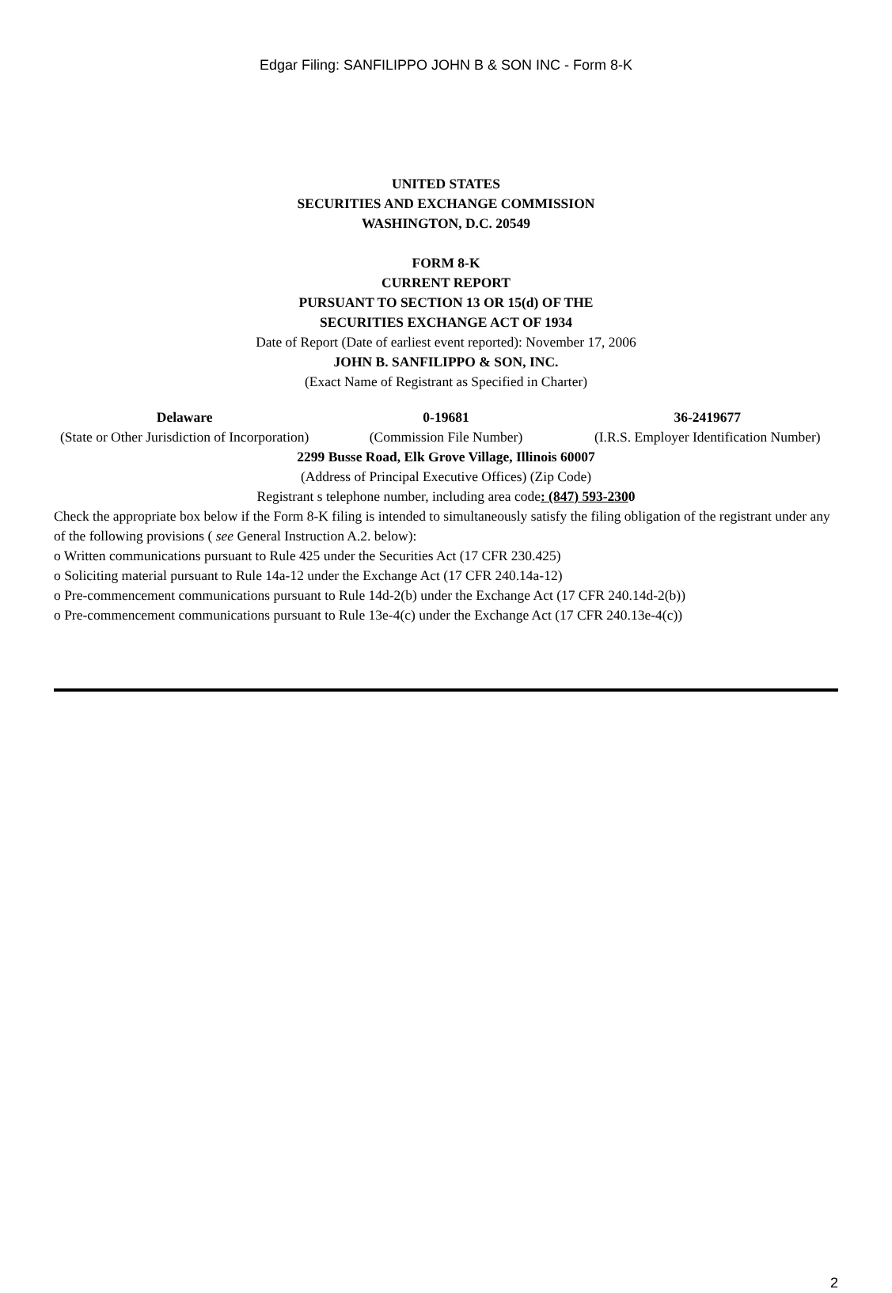Edgar Filing: SANFILIPPO JOHN B & SON INC - Form 8-K
UNITED STATES
SECURITIES AND EXCHANGE COMMISSION
WASHINGTON, D.C. 20549
FORM 8-K
CURRENT REPORT
PURSUANT TO SECTION 13 OR 15(d) OF THE
SECURITIES EXCHANGE ACT OF 1934
Date of Report (Date of earliest event reported): November 17, 2006
JOHN B. SANFILIPPO & SON, INC.
(Exact Name of Registrant as Specified in Charter)
| Delaware | 0-19681 | 36-2419677 |
| (State or Other Jurisdiction of Incorporation) | (Commission File Number) | (I.R.S. Employer Identification Number) |
2299 Busse Road, Elk Grove Village, Illinois 60007
(Address of Principal Executive Offices) (Zip Code)
Registrant s telephone number, including area code: (847) 593-2300
Check the appropriate box below if the Form 8-K filing is intended to simultaneously satisfy the filing obligation of the registrant under any of the following provisions ( see General Instruction A.2. below):
o Written communications pursuant to Rule 425 under the Securities Act (17 CFR 230.425)
o Soliciting material pursuant to Rule 14a-12 under the Exchange Act (17 CFR 240.14a-12)
o Pre-commencement communications pursuant to Rule 14d-2(b) under the Exchange Act (17 CFR 240.14d-2(b))
o Pre-commencement communications pursuant to Rule 13e-4(c) under the Exchange Act (17 CFR 240.13e-4(c))
2